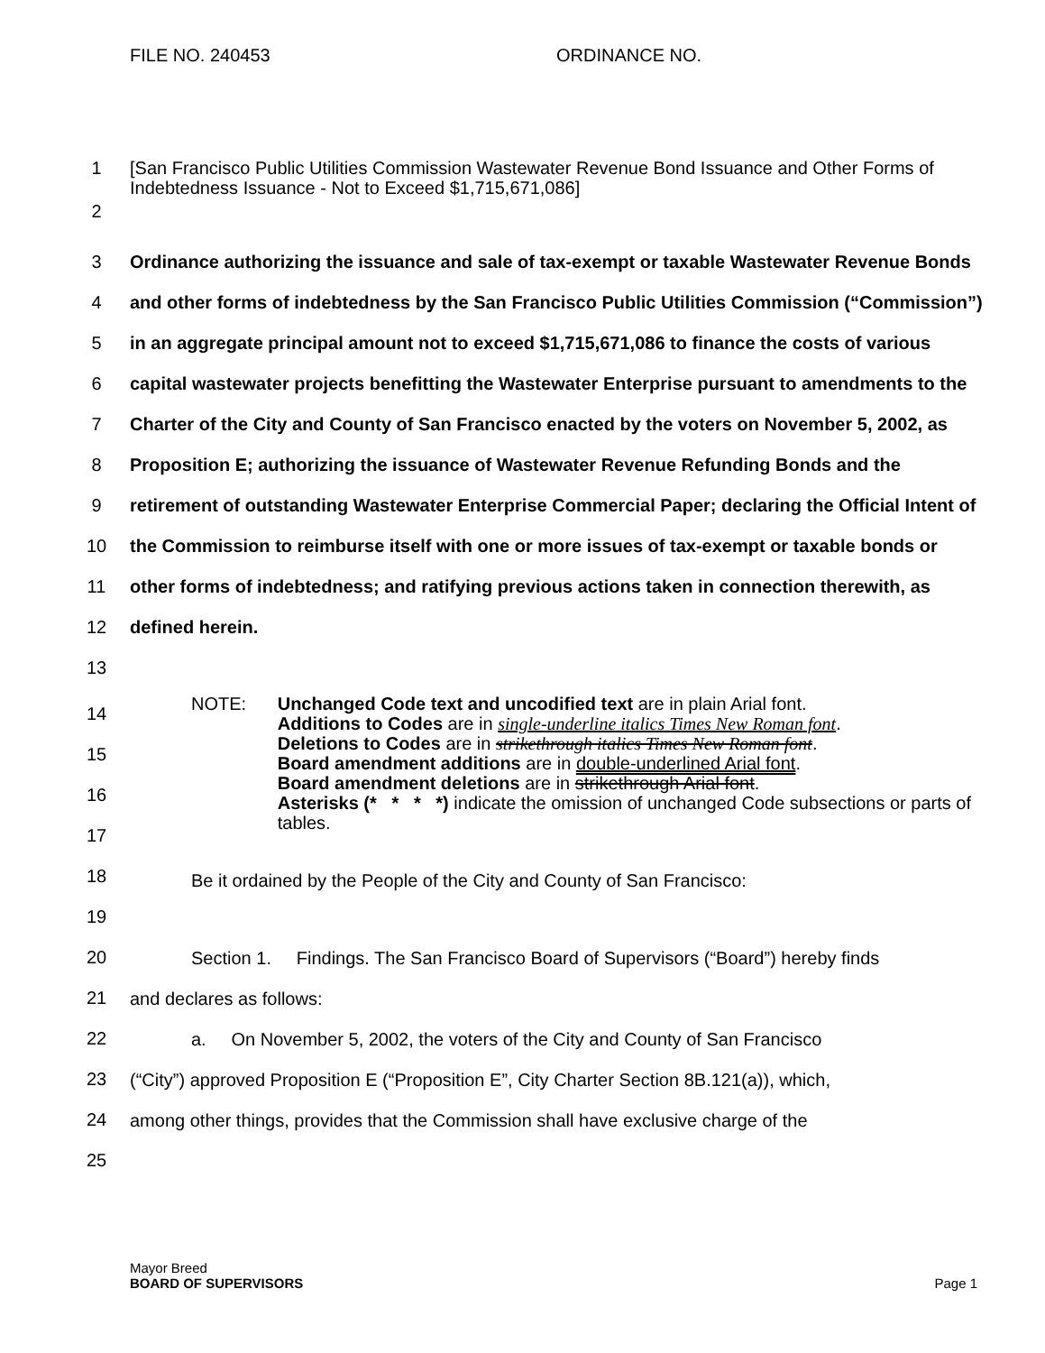FILE NO. 240453 ORDINANCE NO.
1 [San Francisco Public Utilities Commission Wastewater Revenue Bond Issuance and Other Forms of Indebtedness Issuance - Not to Exceed $1,715,671,086]
2
3
4
5
6
7
8
9
10
11
12
13
Ordinance authorizing the issuance and sale of tax-exempt or taxable Wastewater Revenue Bonds and other forms of indebtedness by the San Francisco Public Utilities Commission (“Commission”) in an aggregate principal amount not to exceed $1,715,671,086 to finance the costs of various capital wastewater projects benefitting the Wastewater Enterprise pursuant to amendments to the Charter of the City and County of San Francisco enacted by the voters on November 5, 2002, as Proposition E; authorizing the issuance of Wastewater Revenue Refunding Bonds and the retirement of outstanding Wastewater Enterprise Commercial Paper; declaring the Official Intent of the Commission to reimburse itself with one or more issues of tax-exempt or taxable bonds or other forms of indebtedness; and ratifying previous actions taken in connection therewith, as defined herein.
14
15
16
17
18
19
20
21
22
23
24
25
NOTE: Unchanged Code text and uncodified text are in plain Arial font.
Additions to Codes are in single-underline italics Times New Roman font.
Deletions to Codes are in strikethrough italics Times New Roman font.
Board amendment additions are in double-underlined Arial font.
Board amendment deletions are in strikethrough Arial font.
Asterisks (* * * *) indicate the omission of unchanged Code subsections or parts of tables.
Be it ordained by the People of the City and County of San Francisco:
Section 1. Findings. The San Francisco Board of Supervisors (“Board”) hereby finds
and declares as follows:
a. On November 5, 2002, the voters of the City and County of San Francisco
(“City”) approved Proposition E (“Proposition E”, City Charter Section 8B.121(a)), which,
among other things, provides that the Commission shall have exclusive charge of the
Mayor Breed
BOARD OF SUPERVISORS Page 1